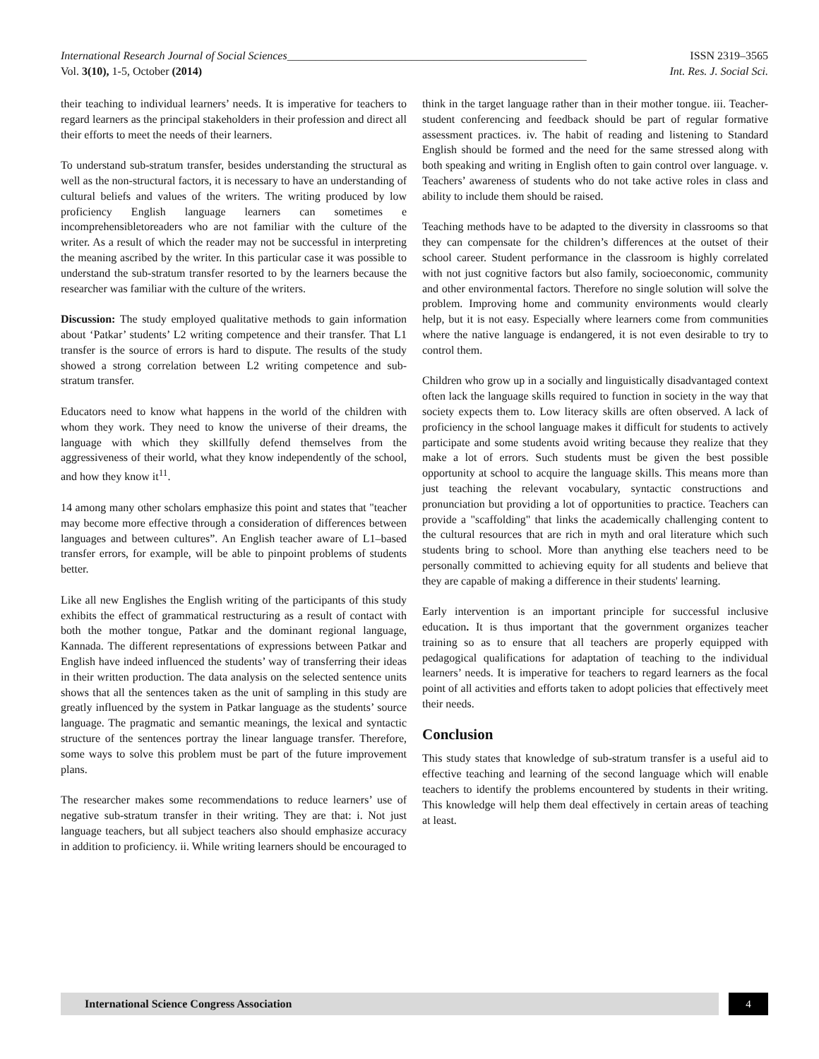International Research Journal of Social Sciences_____________________________________________________ ISSN 2319–3565
Vol. 3(10), 1-5, October (2014) Int. Res. J. Social Sci.
their teaching to individual learners’ needs. It is imperative for teachers to regard learners as the principal stakeholders in their profession and direct all their efforts to meet the needs of their learners.
To understand sub-stratum transfer, besides understanding the structural as well as the non-structural factors, it is necessary to have an understanding of cultural beliefs and values of the writers. The writing produced by low proficiency English language learners can sometimes e incomprehensibletoreaders who are not familiar with the culture of the writer. As a result of which the reader may not be successful in interpreting the meaning ascribed by the writer. In this particular case it was possible to understand the sub-stratum transfer resorted to by the learners because the researcher was familiar with the culture of the writers.
Discussion: The study employed qualitative methods to gain information about ‘Patkar’ students’ L2 writing competence and their transfer. That L1 transfer is the source of errors is hard to dispute. The results of the study showed a strong correlation between L2 writing competence and sub-stratum transfer.
Educators need to know what happens in the world of the children with whom they work. They need to know the universe of their dreams, the language with which they skillfully defend themselves from the aggressiveness of their world, what they know independently of the school, and how they know it<sup>11</sup>.
14 among many other scholars emphasize this point and states that "teacher may become more effective through a consideration of differences between languages and between cultures”. An English teacher aware of L1–based transfer errors, for example, will be able to pinpoint problems of students better.
Like all new Englishes the English writing of the participants of this study exhibits the effect of grammatical restructuring as a result of contact with both the mother tongue, Patkar and the dominant regional language, Kannada. The different representations of expressions between Patkar and English have indeed influenced the students’ way of transferring their ideas in their written production. The data analysis on the selected sentence units shows that all the sentences taken as the unit of sampling in this study are greatly influenced by the system in Patkar language as the students’ source language. The pragmatic and semantic meanings, the lexical and syntactic structure of the sentences portray the linear language transfer. Therefore, some ways to solve this problem must be part of the future improvement plans.
The researcher makes some recommendations to reduce learners’ use of negative sub-stratum transfer in their writing. They are that: i. Not just language teachers, but all subject teachers also should emphasize accuracy in addition to proficiency. ii. While writing learners should be encouraged to
think in the target language rather than in their mother tongue. iii. Teacher-student conferencing and feedback should be part of regular formative assessment practices. iv. The habit of reading and listening to Standard English should be formed and the need for the same stressed along with both speaking and writing in English often to gain control over language. v. Teachers’ awareness of students who do not take active roles in class and ability to include them should be raised.
Teaching methods have to be adapted to the diversity in classrooms so that they can compensate for the children’s differences at the outset of their school career. Student performance in the classroom is highly correlated with not just cognitive factors but also family, socioeconomic, community and other environmental factors. Therefore no single solution will solve the problem. Improving home and community environments would clearly help, but it is not easy. Especially where learners come from communities where the native language is endangered, it is not even desirable to try to control them.
Children who grow up in a socially and linguistically disadvantaged context often lack the language skills required to function in society in the way that society expects them to. Low literacy skills are often observed. A lack of proficiency in the school language makes it difficult for students to actively participate and some students avoid writing because they realize that they make a lot of errors. Such students must be given the best possible opportunity at school to acquire the language skills. This means more than just teaching the relevant vocabulary, syntactic constructions and pronunciation but providing a lot of opportunities to practice. Teachers can provide a "scaffolding" that links the academically challenging content to the cultural resources that are rich in myth and oral literature which such students bring to school. More than anything else teachers need to be personally committed to achieving equity for all students and believe that they are capable of making a difference in their students' learning.
Early intervention is an important principle for successful inclusive education. It is thus important that the government organizes teacher training so as to ensure that all teachers are properly equipped with pedagogical qualifications for adaptation of teaching to the individual learners’ needs. It is imperative for teachers to regard learners as the focal point of all activities and efforts taken to adopt policies that effectively meet their needs.
Conclusion
This study states that knowledge of sub-stratum transfer is a useful aid to effective teaching and learning of the second language which will enable teachers to identify the problems encountered by students in their writing. This knowledge will help them deal effectively in certain areas of teaching at least.
International Science Congress Association
4